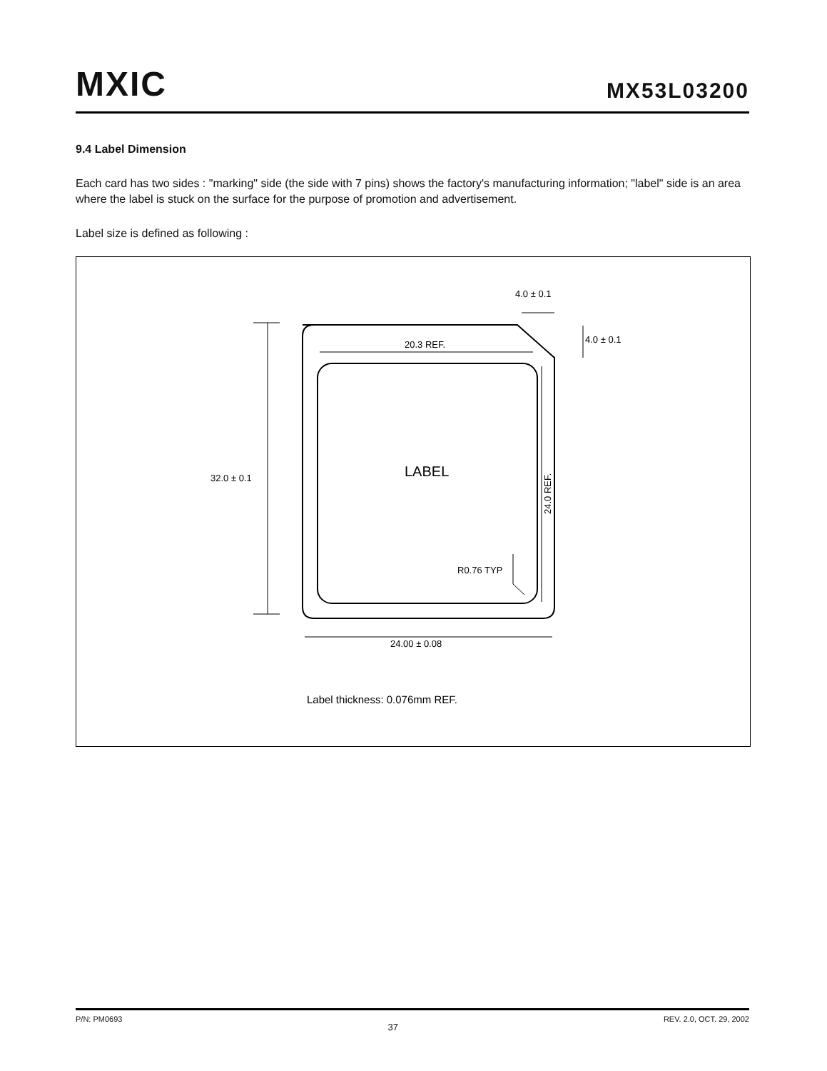MXIC MX53L03200
9.4 Label Dimension
Each card has two sides : "marking" side (the side with 7 pins) shows the factory's manufacturing information; "label" side is an area where the label is stuck on the surface for the purpose of promotion and advertisement.
Label size is defined as following :
32.0 ± 0.1
20.3 REF.
24.0 REF.
24.00 ± 0.08
4.0 ± 0.1
4.0 ± 0.1
R0.76 TYP
LABEL
Label thickness: 0.076mm REF.
P/N: PM0693 37 REV. 2.0, OCT. 29, 2002